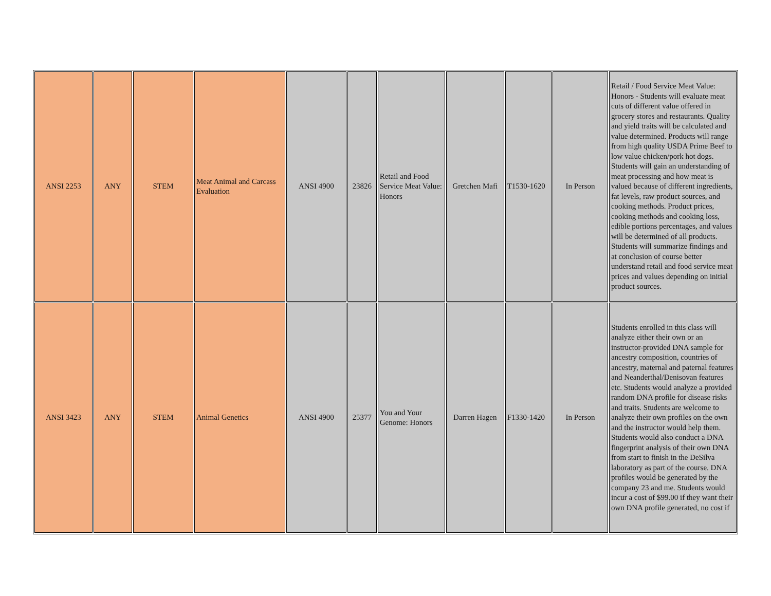| ANSI 2253 | ANY | STEM | Meat Animal and Carcass Evaluation | ANSI 4900 | 23826 | Retail and Food Service Meat Value: Honors | Gretchen Mafi | T1530-1620 | In Person | Retail / Food Service Meat Value: Honors - Students will evaluate meat cuts of different value offered in grocery stores and restaurants. Quality and yield traits will be calculated and value determined. Products will range from high quality USDA Prime Beef to low value chicken/pork hot dogs. Students will gain an understanding of meat processing and how meat is valued because of different ingredients, fat levels, raw product sources, and cooking methods. Product prices, cooking methods and cooking loss, edible portions percentages, and values will be determined of all products. Students will summarize findings and at conclusion of course better understand retail and food service meat prices and values depending on initial product sources. |
| ANSI 3423 | ANY | STEM | Animal Genetics | ANSI 4900 | 25377 | You and Your Genome: Honors | Darren Hagen | F1330-1420 | In Person | Students enrolled in this class will analyze either their own or an instructor-provided DNA sample for ancestry composition, countries of ancestry, maternal and paternal features and Neanderthal/Denisovan features etc. Students would analyze a provided random DNA profile for disease risks and traits. Students are welcome to analyze their own profiles on the own and the instructor would help them. Students would also conduct a DNA fingerprint analysis of their own DNA from start to finish in the DeSilva laboratory as part of the course. DNA profiles would be generated by the company 23 and me. Students would incur a cost of $99.00 if they want their own DNA profile generated, no cost if |